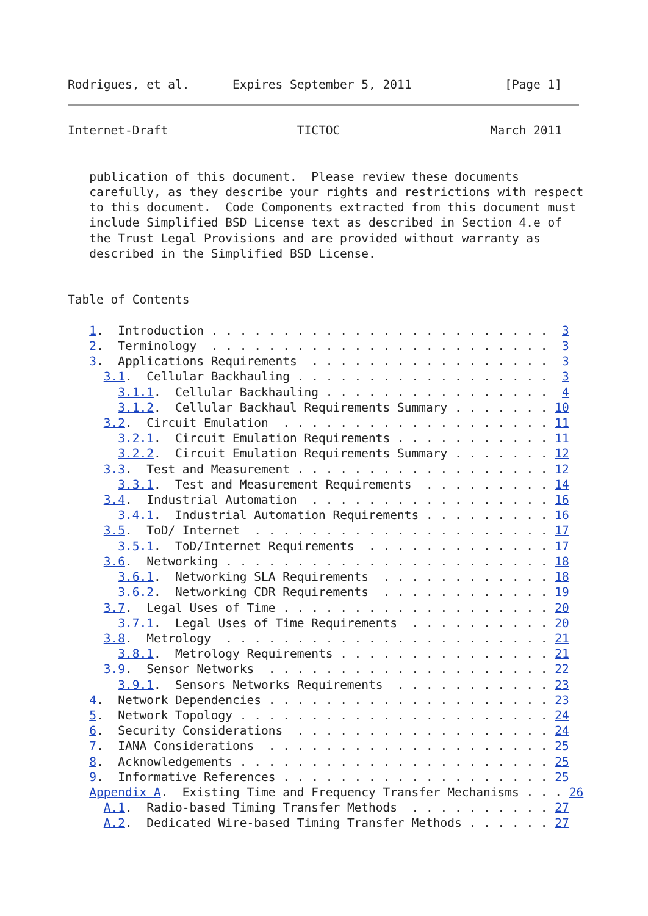Rodrigues, et al.      Expires September 5, 2011             [Page 1]
Internet-Draft                  TICTOC                     March 2011


   publication of this document.  Please review these documents
   carefully, as they describe your rights and restrictions with respect
   to this document.  Code Components extracted from this document must
   include Simplified BSD License text as described in Section 4.e of
   the Trust Legal Provisions and are provided without warranty as
   described in the Simplified BSD License.


Table of Contents

   1.  Introduction . . . . . . . . . . . . . . . . . . . . . . . .  3
   2.  Terminology  . . . . . . . . . . . . . . . . . . . . . . . .  3
   3.  Applications Requirements  . . . . . . . . . . . . . . . . .  3
     3.1.  Cellular Backhauling . . . . . . . . . . . . . . . . . .  3
       3.1.1.  Cellular Backhauling . . . . . . . . . . . . . . . .  4
       3.1.2.  Cellular Backhaul Requirements Summary . . . . . . . 10
     3.2.  Circuit Emulation  . . . . . . . . . . . . . . . . . . . 11
       3.2.1.  Circuit Emulation Requirements . . . . . . . . . . . 11
       3.2.2.  Circuit Emulation Requirements Summary . . . . . . . 12
     3.3.  Test and Measurement . . . . . . . . . . . . . . . . . . 12
       3.3.1.  Test and Measurement Requirements  . . . . . . . . . 14
     3.4.  Industrial Automation  . . . . . . . . . . . . . . . . . 16
       3.4.1.  Industrial Automation Requirements . . . . . . . . . 16
     3.5.  ToD/ Internet  . . . . . . . . . . . . . . . . . . . . . 17
       3.5.1.  ToD/Internet Requirements  . . . . . . . . . . . . . 17
     3.6.  Networking . . . . . . . . . . . . . . . . . . . . . . . 18
       3.6.1.  Networking SLA Requirements  . . . . . . . . . . . . 18
       3.6.2.  Networking CDR Requirements  . . . . . . . . . . . . 19
     3.7.  Legal Uses of Time . . . . . . . . . . . . . . . . . . . 20
       3.7.1.  Legal Uses of Time Requirements  . . . . . . . . . . 20
     3.8.  Metrology  . . . . . . . . . . . . . . . . . . . . . . . 21
       3.8.1.  Metrology Requirements . . . . . . . . . . . . . . . 21
     3.9.  Sensor Networks  . . . . . . . . . . . . . . . . . . . . 22
       3.9.1.  Sensors Networks Requirements  . . . . . . . . . . . 23
   4.  Network Dependencies . . . . . . . . . . . . . . . . . . . . 23
   5.  Network Topology . . . . . . . . . . . . . . . . . . . . . . 24
   6.  Security Considerations  . . . . . . . . . . . . . . . . . . 24
   7.  IANA Considerations  . . . . . . . . . . . . . . . . . . . . 25
   8.  Acknowledgements . . . . . . . . . . . . . . . . . . . . . . 25
   9.  Informative References . . . . . . . . . . . . . . . . . . . 25
   Appendix A.  Existing Time and Frequency Transfer Mechanisms . . . 26
     A.1.  Radio-based Timing Transfer Methods  . . . . . . . . . . 27
     A.2.  Dedicated Wire-based Timing Transfer Methods . . . . . . 27